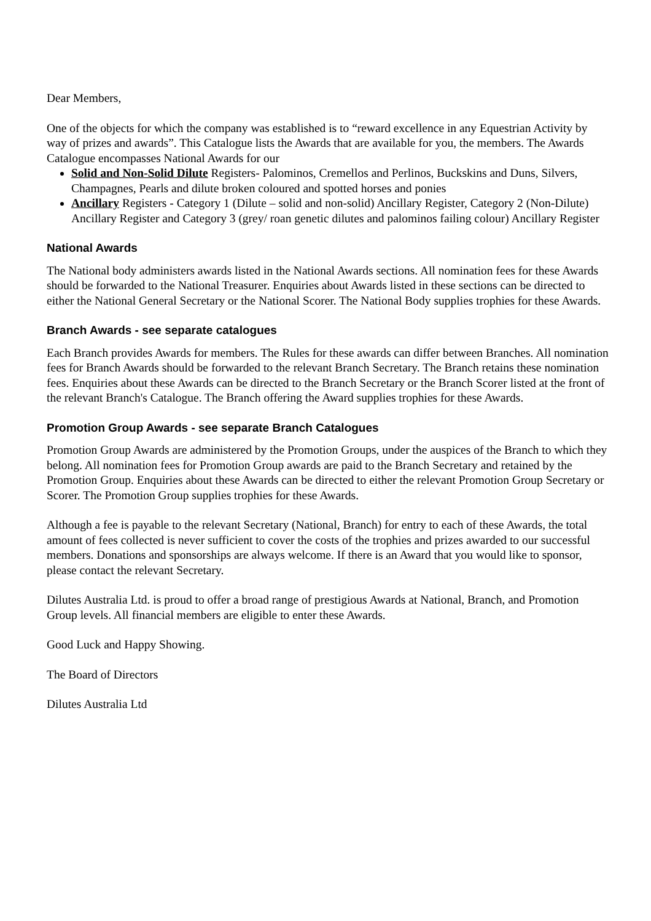Dear Members,
One of the objects for which the company was established is to “reward excellence in any Equestrian Activity by way of prizes and awards”. This Catalogue lists the Awards that are available for you, the members. The Awards Catalogue encompasses National Awards for our
Solid and Non-Solid Dilute Registers- Palominos, Cremellos and Perlinos, Buckskins and Duns, Silvers, Champagnes, Pearls and dilute broken coloured and spotted horses and ponies
Ancillary Registers - Category 1 (Dilute – solid and non-solid) Ancillary Register, Category 2 (Non-Dilute) Ancillary Register and Category 3 (grey/ roan genetic dilutes and palominos failing colour) Ancillary Register
National Awards
The National body administers awards listed in the National Awards sections. All nomination fees for these Awards should be forwarded to the National Treasurer. Enquiries about Awards listed in these sections can be directed to either the National General Secretary or the National Scorer. The National Body supplies trophies for these Awards.
Branch Awards - see separate catalogues
Each Branch provides Awards for members. The Rules for these awards can differ between Branches. All nomination fees for Branch Awards should be forwarded to the relevant Branch Secretary. The Branch retains these nomination fees. Enquiries about these Awards can be directed to the Branch Secretary or the Branch Scorer listed at the front of the relevant Branch's Catalogue. The Branch offering the Award supplies trophies for these Awards.
Promotion Group Awards - see separate Branch Catalogues
Promotion Group Awards are administered by the Promotion Groups, under the auspices of the Branch to which they belong. All nomination fees for Promotion Group awards are paid to the Branch Secretary and retained by the Promotion Group. Enquiries about these Awards can be directed to either the relevant Promotion Group Secretary or Scorer. The Promotion Group supplies trophies for these Awards.
Although a fee is payable to the relevant Secretary (National, Branch) for entry to each of these Awards, the total amount of fees collected is never sufficient to cover the costs of the trophies and prizes awarded to our successful members. Donations and sponsorships are always welcome. If there is an Award that you would like to sponsor, please contact the relevant Secretary.
Dilutes Australia Ltd. is proud to offer a broad range of prestigious Awards at National, Branch, and Promotion Group levels. All financial members are eligible to enter these Awards.
Good Luck and Happy Showing.
The Board of Directors
Dilutes Australia Ltd